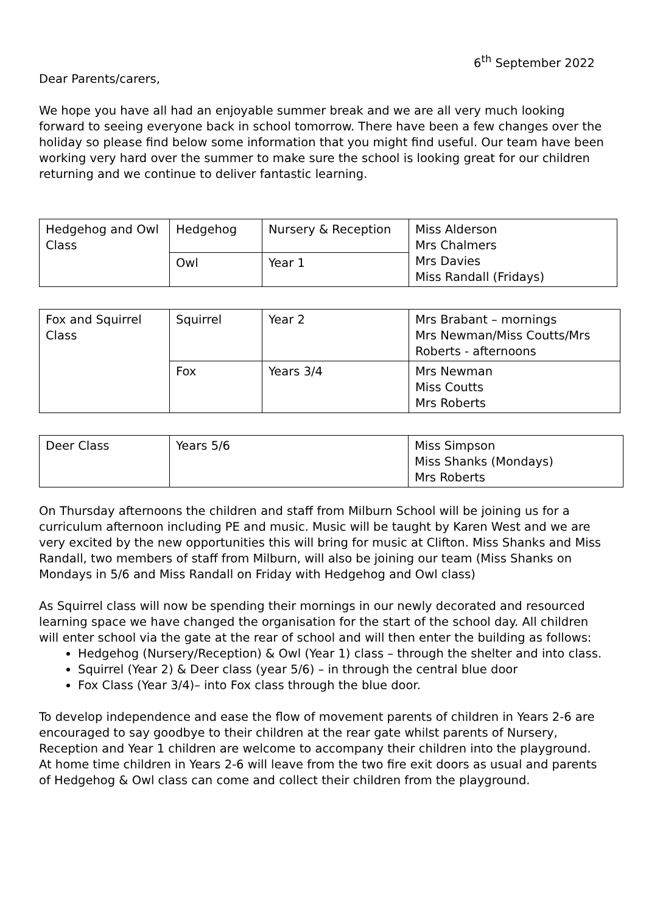6<sup>th</sup> September 2022
Dear Parents/carers,
We hope you have all had an enjoyable summer break and we are all very much looking forward to seeing everyone back in school tomorrow. There have been a few changes over the holiday so please find below some information that you might find useful. Our team have been working very hard over the summer to make sure the school is looking great for our children returning and we continue to deliver fantastic learning.
| Hedgehog and Owl Class | Hedgehog | Nursery & Reception | Miss Alderson Mrs Chalmers Mrs Davies Miss Randall (Fridays) |
| | Owl | Year 1 | |
| Fox and Squirrel Class | Squirrel | Year 2 | Mrs Brabant – mornings Mrs Newman/Miss Coutts/Mrs Roberts - afternoons |
| | Fox | Years 3/4 | Mrs Newman Miss Coutts Mrs Roberts |
| Deer Class | Years 5/6 | Miss Simpson Miss Shanks (Mondays) Mrs Roberts |
On Thursday afternoons the children and staff from Milburn School will be joining us for a curriculum afternoon including PE and music. Music will be taught by Karen West and we are very excited by the new opportunities this will bring for music at Clifton. Miss Shanks and Miss Randall, two members of staff from Milburn, will also be joining our team (Miss Shanks on Mondays in 5/6 and Miss Randall on Friday with Hedgehog and Owl class)
As Squirrel class will now be spending their mornings in our newly decorated and resourced learning space we have changed the organisation for the start of the school day. All children will enter school via the gate at the rear of school and will then enter the building as follows:
Hedgehog (Nursery/Reception) & Owl (Year 1) class – through the shelter and into class.
Squirrel (Year 2) & Deer class (year 5/6) – in through the central blue door
Fox Class (Year 3/4)– into Fox class through the blue door.
To develop independence and ease the flow of movement parents of children in Years 2-6 are encouraged to say goodbye to their children at the rear gate whilst parents of Nursery, Reception and Year 1 children are welcome to accompany their children into the playground. At home time children in Years 2-6 will leave from the two fire exit doors as usual and parents of Hedgehog & Owl class can come and collect their children from the playground.